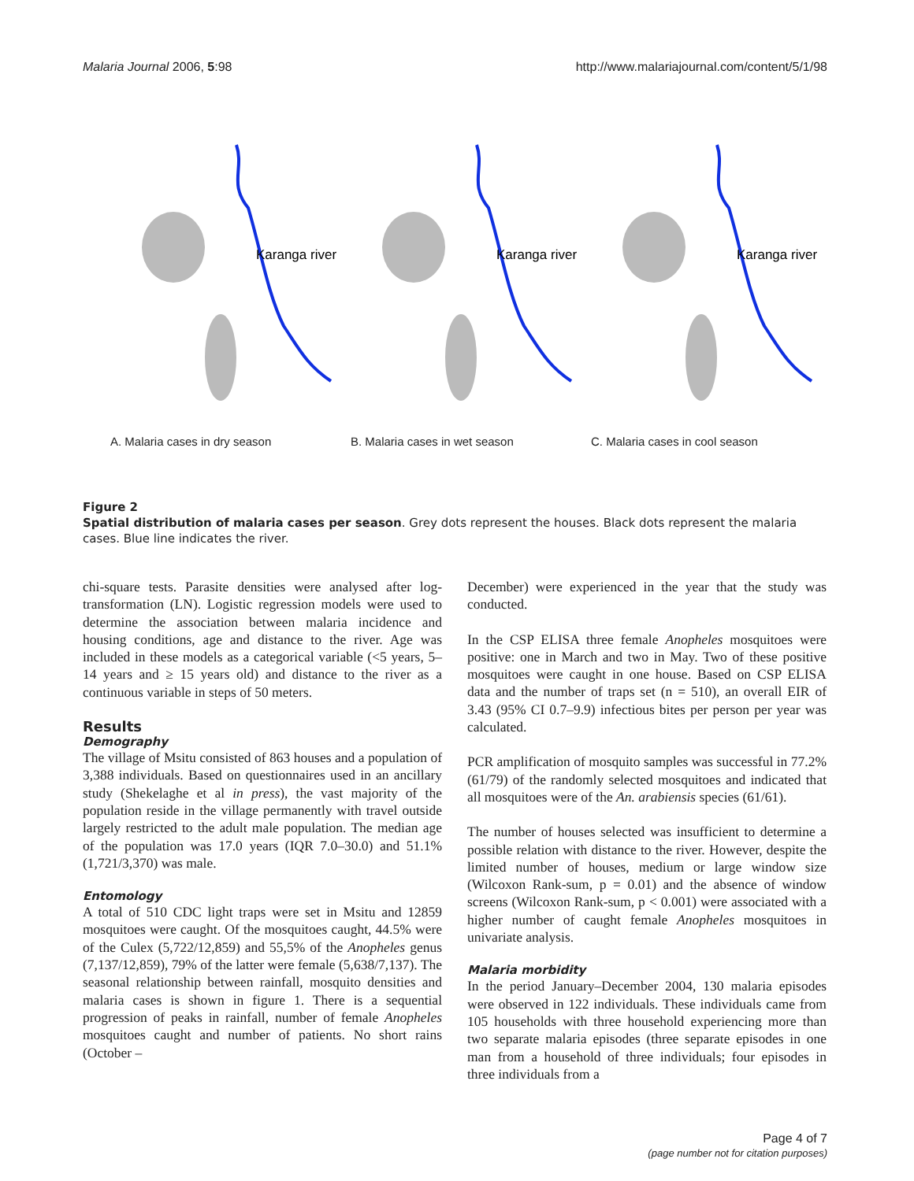Malaria Journal 2006, 5:98 http://www.malariajournal.com/content/5/1/98
Karanga river
A. Malaria cases in dry season
Karanga river
B. Malaria cases in wet season
Karanga river
C. Malaria cases in cool season
Figure 2
Spatial distribution of malaria cases per season. Grey dots represent the houses. Black dots represent the malaria cases. Blue line indicates the river.
chi-square tests. Parasite densities were analysed after log-transformation (LN). Logistic regression models were used to determine the association between malaria incidence and housing conditions, age and distance to the river. Age was included in these models as a categorical variable (<5 years, 5–14 years and ≥ 15 years old) and distance to the river as a continuous variable in steps of 50 meters.
Results
Demography
The village of Msitu consisted of 863 houses and a population of 3,388 individuals. Based on questionnaires used in an ancillary study (Shekelaghe et al in press), the vast majority of the population reside in the village permanently with travel outside largely restricted to the adult male population. The median age of the population was 17.0 years (IQR 7.0–30.0) and 51.1% (1,721/3,370) was male.
Entomology
A total of 510 CDC light traps were set in Msitu and 12859 mosquitoes were caught. Of the mosquitoes caught, 44.5% were of the Culex (5,722/12,859) and 55,5% of the Anopheles genus (7,137/12,859), 79% of the latter were female (5,638/7,137). The seasonal relationship between rainfall, mosquito densities and malaria cases is shown in figure 1. There is a sequential progression of peaks in rainfall, number of female Anopheles mosquitoes caught and number of patients. No short rains (October –
December) were experienced in the year that the study was conducted.
In the CSP ELISA three female Anopheles mosquitoes were positive: one in March and two in May. Two of these positive mosquitoes were caught in one house. Based on CSP ELISA data and the number of traps set (n = 510), an overall EIR of 3.43 (95% CI 0.7–9.9) infectious bites per person per year was calculated.
PCR amplification of mosquito samples was successful in 77.2% (61/79) of the randomly selected mosquitoes and indicated that all mosquitoes were of the An. arabiensis species (61/61).
The number of houses selected was insufficient to determine a possible relation with distance to the river. However, despite the limited number of houses, medium or large window size (Wilcoxon Rank-sum, p = 0.01) and the absence of window screens (Wilcoxon Rank-sum, p < 0.001) were associated with a higher number of caught female Anopheles mosquitoes in univariate analysis.
Malaria morbidity
In the period January–December 2004, 130 malaria episodes were observed in 122 individuals. These individuals came from 105 households with three household experiencing more than two separate malaria episodes (three separate episodes in one man from a household of three individuals; four episodes in three individuals from a
Page 4 of 7
(page number not for citation purposes)